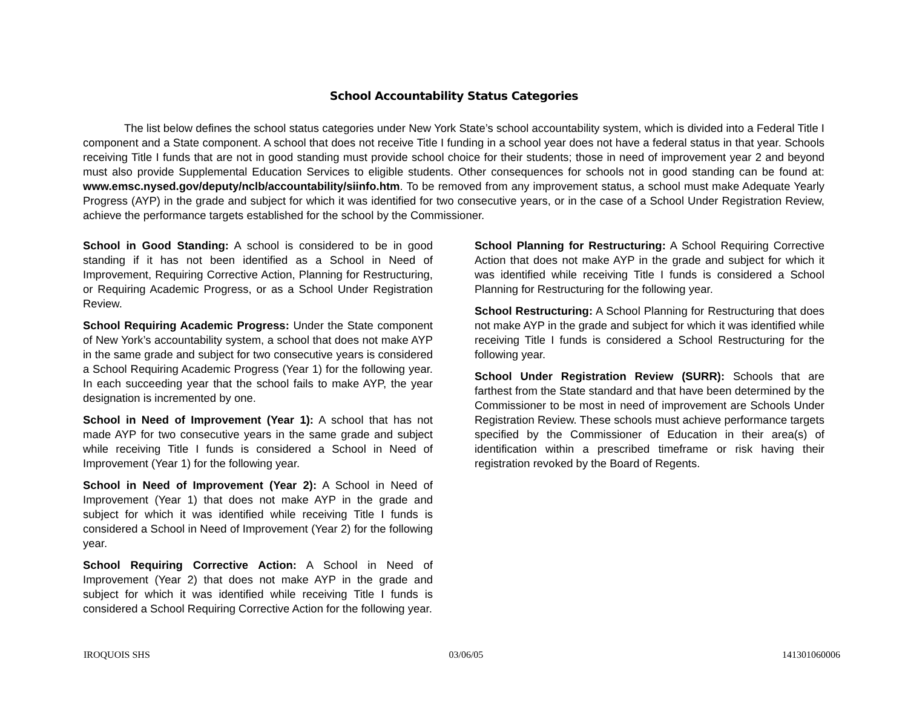School Accountability Status Categories
The list below defines the school status categories under New York State’s school accountability system, which is divided into a Federal Title I component and a State component. A school that does not receive Title I funding in a school year does not have a federal status in that year. Schools receiving Title I funds that are not in good standing must provide school choice for their students; those in need of improvement year 2 and beyond must also provide Supplemental Education Services to eligible students. Other consequences for schools not in good standing can be found at: www.emsc.nysed.gov/deputy/nclb/accountability/siinfo.htm. To be removed from any improvement status, a school must make Adequate Yearly Progress (AYP) in the grade and subject for which it was identified for two consecutive years, or in the case of a School Under Registration Review, achieve the performance targets established for the school by the Commissioner.
School in Good Standing: A school is considered to be in good standing if it has not been identified as a School in Need of Improvement, Requiring Corrective Action, Planning for Restructuring, or Requiring Academic Progress, or as a School Under Registration Review.
School Requiring Academic Progress: Under the State component of New York’s accountability system, a school that does not make AYP in the same grade and subject for two consecutive years is considered a School Requiring Academic Progress (Year 1) for the following year. In each succeeding year that the school fails to make AYP, the year designation is incremented by one.
School in Need of Improvement (Year 1): A school that has not made AYP for two consecutive years in the same grade and subject while receiving Title I funds is considered a School in Need of Improvement (Year 1) for the following year.
School in Need of Improvement (Year 2): A School in Need of Improvement (Year 1) that does not make AYP in the grade and subject for which it was identified while receiving Title I funds is considered a School in Need of Improvement (Year 2) for the following year.
School Requiring Corrective Action: A School in Need of Improvement (Year 2) that does not make AYP in the grade and subject for which it was identified while receiving Title I funds is considered a School Requiring Corrective Action for the following year.
School Planning for Restructuring: A School Requiring Corrective Action that does not make AYP in the grade and subject for which it was identified while receiving Title I funds is considered a School Planning for Restructuring for the following year.
School Restructuring: A School Planning for Restructuring that does not make AYP in the grade and subject for which it was identified while receiving Title I funds is considered a School Restructuring for the following year.
School Under Registration Review (SURR): Schools that are farthest from the State standard and that have been determined by the Commissioner to be most in need of improvement are Schools Under Registration Review. These schools must achieve performance targets specified by the Commissioner of Education in their area(s) of identification within a prescribed timeframe or risk having their registration revoked by the Board of Regents.
IROQUOIS SHS 03/06/05 141301060006